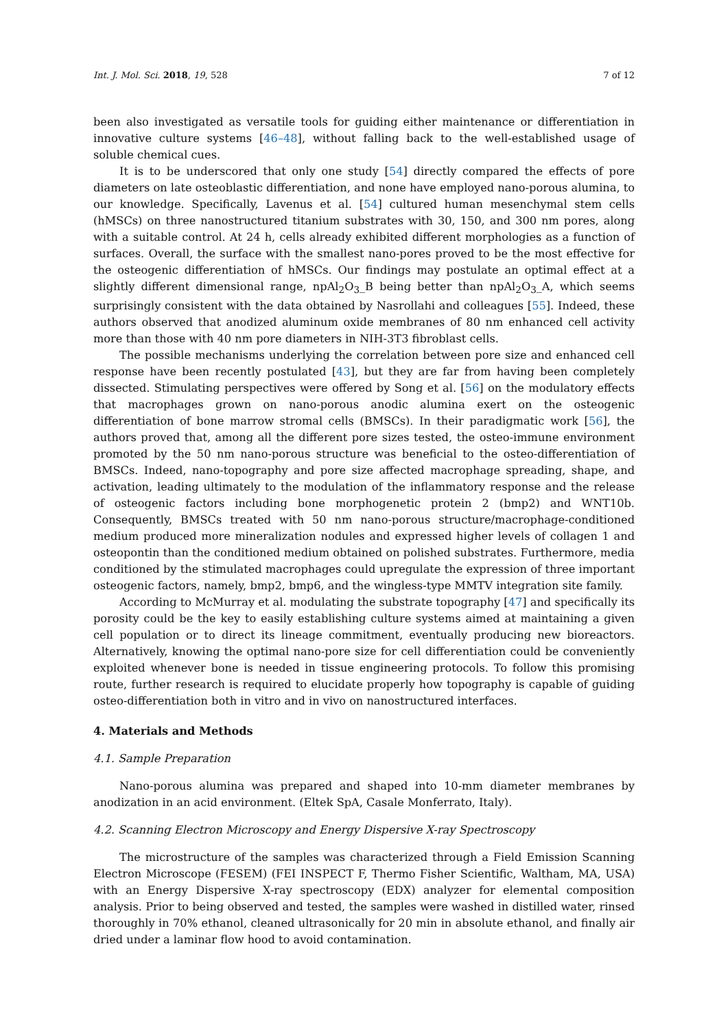Int. J. Mol. Sci. 2018, 19, 528 7 of 12
been also investigated as versatile tools for guiding either maintenance or differentiation in innovative culture systems [46–48], without falling back to the well-established usage of soluble chemical cues.
It is to be underscored that only one study [54] directly compared the effects of pore diameters on late osteoblastic differentiation, and none have employed nano-porous alumina, to our knowledge. Specifically, Lavenus et al. [54] cultured human mesenchymal stem cells (hMSCs) on three nanostructured titanium substrates with 30, 150, and 300 nm pores, along with a suitable control. At 24 h, cells already exhibited different morphologies as a function of surfaces. Overall, the surface with the smallest nano-pores proved to be the most effective for the osteogenic differentiation of hMSCs. Our findings may postulate an optimal effect at a slightly different dimensional range, npAl<sub>2</sub>O<sub>3</sub>_B being better than npAl<sub>2</sub>O<sub>3</sub>_A, which seems surprisingly consistent with the data obtained by Nasrollahi and colleagues [55]. Indeed, these authors observed that anodized aluminum oxide membranes of 80 nm enhanced cell activity more than those with 40 nm pore diameters in NIH-3T3 fibroblast cells.
The possible mechanisms underlying the correlation between pore size and enhanced cell response have been recently postulated [43], but they are far from having been completely dissected. Stimulating perspectives were offered by Song et al. [56] on the modulatory effects that macrophages grown on nano-porous anodic alumina exert on the osteogenic differentiation of bone marrow stromal cells (BMSCs). In their paradigmatic work [56], the authors proved that, among all the different pore sizes tested, the osteo-immune environment promoted by the 50 nm nano-porous structure was beneficial to the osteo-differentiation of BMSCs. Indeed, nano-topography and pore size affected macrophage spreading, shape, and activation, leading ultimately to the modulation of the inflammatory response and the release of osteogenic factors including bone morphogenetic protein 2 (bmp2) and WNT10b. Consequently, BMSCs treated with 50 nm nano-porous structure/macrophage-conditioned medium produced more mineralization nodules and expressed higher levels of collagen 1 and osteopontin than the conditioned medium obtained on polished substrates. Furthermore, media conditioned by the stimulated macrophages could upregulate the expression of three important osteogenic factors, namely, bmp2, bmp6, and the wingless-type MMTV integration site family.
According to McMurray et al. modulating the substrate topography [47] and specifically its porosity could be the key to easily establishing culture systems aimed at maintaining a given cell population or to direct its lineage commitment, eventually producing new bioreactors. Alternatively, knowing the optimal nano-pore size for cell differentiation could be conveniently exploited whenever bone is needed in tissue engineering protocols. To follow this promising route, further research is required to elucidate properly how topography is capable of guiding osteo-differentiation both in vitro and in vivo on nanostructured interfaces.
4. Materials and Methods
4.1. Sample Preparation
Nano-porous alumina was prepared and shaped into 10-mm diameter membranes by anodization in an acid environment. (Eltek SpA, Casale Monferrato, Italy).
4.2. Scanning Electron Microscopy and Energy Dispersive X-ray Spectroscopy
The microstructure of the samples was characterized through a Field Emission Scanning Electron Microscope (FESEM) (FEI INSPECT F, Thermo Fisher Scientific, Waltham, MA, USA) with an Energy Dispersive X-ray spectroscopy (EDX) analyzer for elemental composition analysis. Prior to being observed and tested, the samples were washed in distilled water, rinsed thoroughly in 70% ethanol, cleaned ultrasonically for 20 min in absolute ethanol, and finally air dried under a laminar flow hood to avoid contamination.